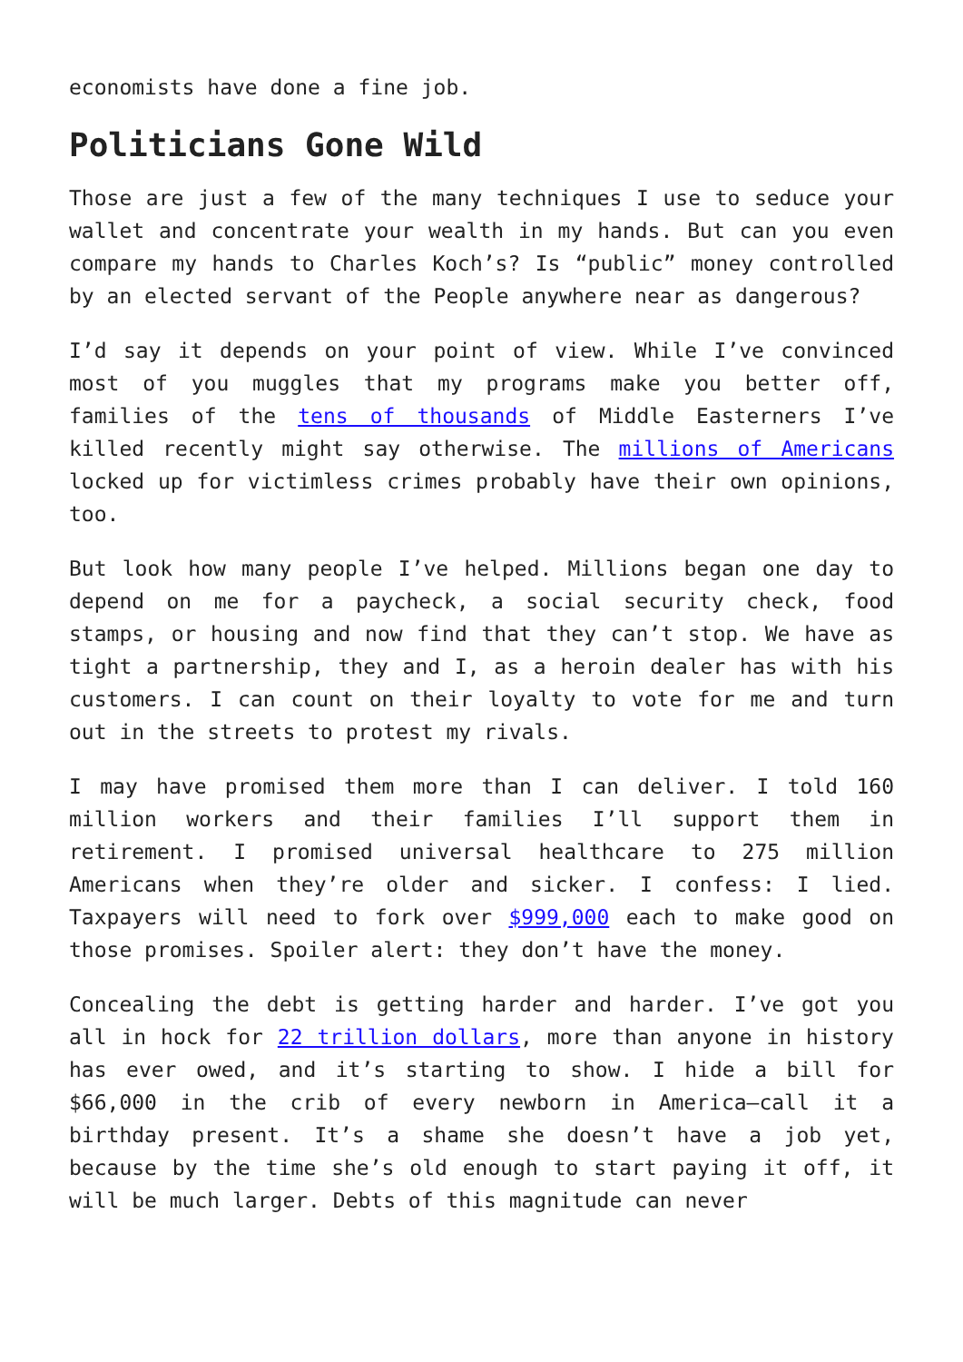economists have done a fine job.
Politicians Gone Wild
Those are just a few of the many techniques I use to seduce your wallet and concentrate your wealth in my hands. But can you even compare my hands to Charles Koch’s? Is “public” money controlled by an elected servant of the People anywhere near as dangerous?
I’d say it depends on your point of view. While I’ve convinced most of you muggles that my programs make you better off, families of the tens of thousands of Middle Easterners I’ve killed recently might say otherwise. The millions of Americans locked up for victimless crimes probably have their own opinions, too.
But look how many people I’ve helped. Millions began one day to depend on me for a paycheck, a social security check, food stamps, or housing and now find that they can’t stop. We have as tight a partnership, they and I, as a heroin dealer has with his customers. I can count on their loyalty to vote for me and turn out in the streets to protest my rivals.
I may have promised them more than I can deliver. I told 160 million workers and their families I’ll support them in retirement. I promised universal healthcare to 275 million Americans when they’re older and sicker. I confess: I lied. Taxpayers will need to fork over $999,000 each to make good on those promises. Spoiler alert: they don’t have the money.
Concealing the debt is getting harder and harder. I’ve got you all in hock for 22 trillion dollars, more than anyone in history has ever owed, and it’s starting to show. I hide a bill for $66,000 in the crib of every newborn in America—call it a birthday present. It’s a shame she doesn’t have a job yet, because by the time she’s old enough to start paying it off, it will be much larger. Debts of this magnitude can never